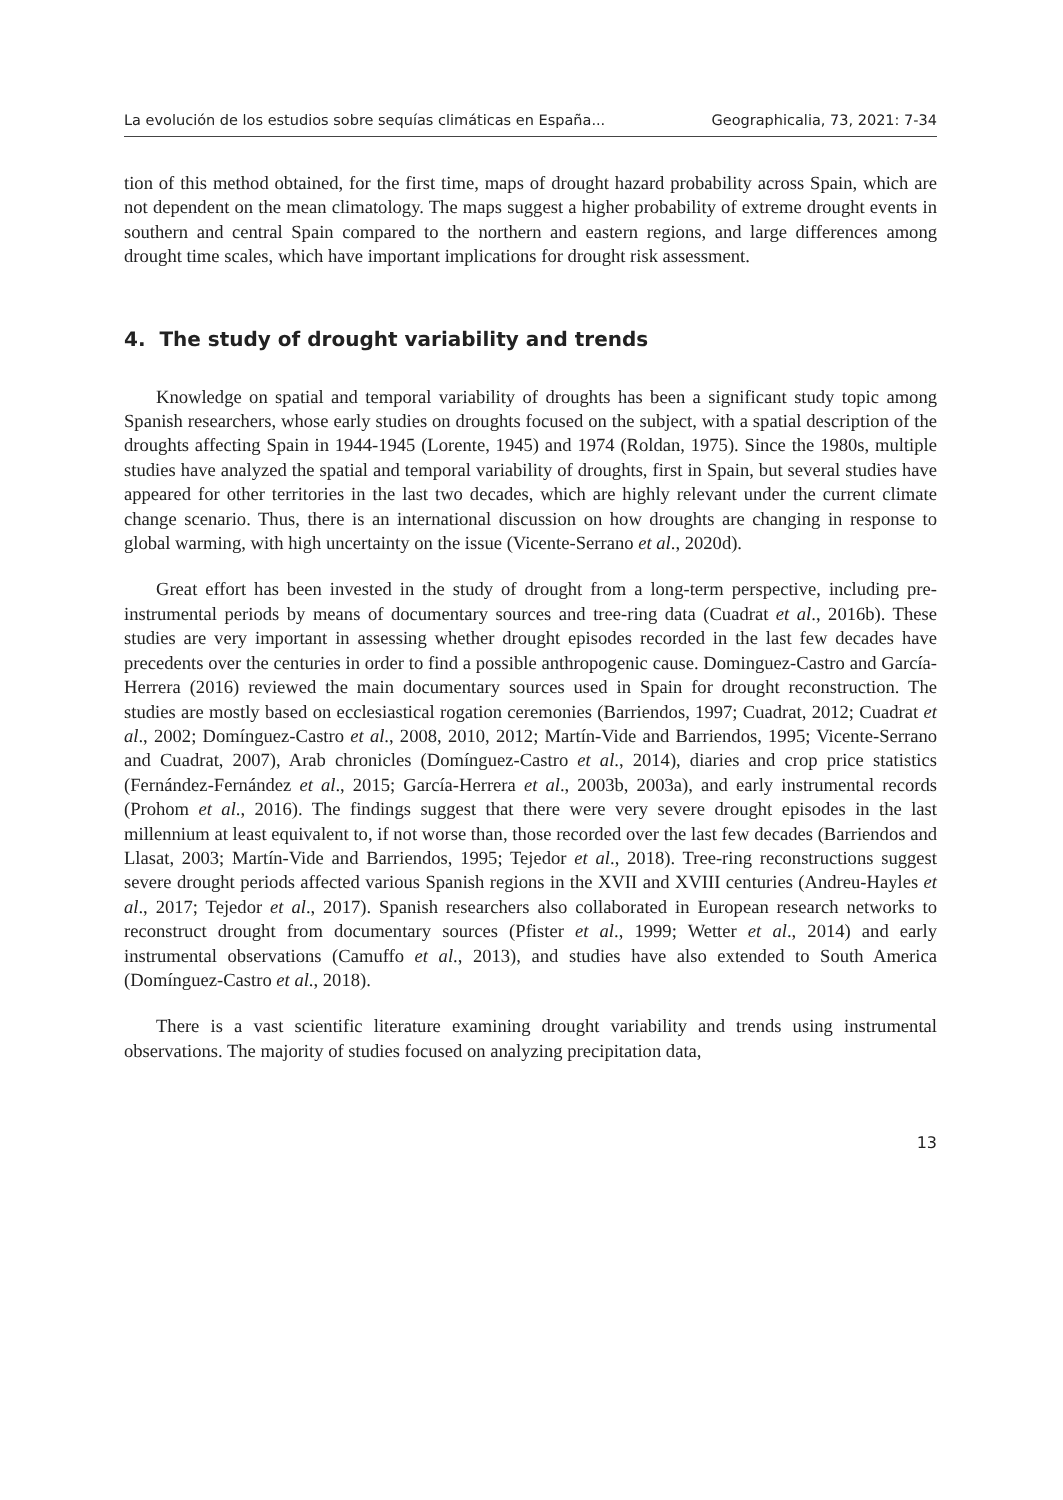La evolución de los estudios sobre sequías climáticas en España... Geographicalia, 73, 2021: 7-34
tion of this method obtained, for the first time, maps of drought hazard probability across Spain, which are not dependent on the mean climatology. The maps suggest a higher probability of extreme drought events in southern and central Spain compared to the northern and eastern regions, and large differences among drought time scales, which have important implications for drought risk assessment.
4. The study of drought variability and trends
Knowledge on spatial and temporal variability of droughts has been a significant study topic among Spanish researchers, whose early studies on droughts focused on the subject, with a spatial description of the droughts affecting Spain in 1944-1945 (Lorente, 1945) and 1974 (Roldan, 1975). Since the 1980s, multiple studies have analyzed the spatial and temporal variability of droughts, first in Spain, but several studies have appeared for other territories in the last two decades, which are highly relevant under the current climate change scenario. Thus, there is an international discussion on how droughts are changing in response to global warming, with high uncertainty on the issue (Vicente-Serrano et al., 2020d).
Great effort has been invested in the study of drought from a long-term perspective, including pre-instrumental periods by means of documentary sources and tree-ring data (Cuadrat et al., 2016b). These studies are very important in assessing whether drought episodes recorded in the last few decades have precedents over the centuries in order to find a possible anthropogenic cause. Dominguez-Castro and García-Herrera (2016) reviewed the main documentary sources used in Spain for drought reconstruction. The studies are mostly based on ecclesiastical rogation ceremonies (Barriendos, 1997; Cuadrat, 2012; Cuadrat et al., 2002; Domínguez-Castro et al., 2008, 2010, 2012; Martín-Vide and Barriendos, 1995; Vicente-Serrano and Cuadrat, 2007), Arab chronicles (Domínguez-Castro et al., 2014), diaries and crop price statistics (Fernández-Fernández et al., 2015; García-Herrera et al., 2003b, 2003a), and early instrumental records (Prohom et al., 2016). The findings suggest that there were very severe drought episodes in the last millennium at least equivalent to, if not worse than, those recorded over the last few decades (Barriendos and Llasat, 2003; Martín-Vide and Barriendos, 1995; Tejedor et al., 2018). Tree-ring reconstructions suggest severe drought periods affected various Spanish regions in the XVII and XVIII centuries (Andreu-Hayles et al., 2017; Tejedor et al., 2017). Spanish researchers also collaborated in European research networks to reconstruct drought from documentary sources (Pfister et al., 1999; Wetter et al., 2014) and early instrumental observations (Camuffo et al., 2013), and studies have also extended to South America (Domínguez-Castro et al., 2018).
There is a vast scientific literature examining drought variability and trends using instrumental observations. The majority of studies focused on analyzing precipitation data,
13